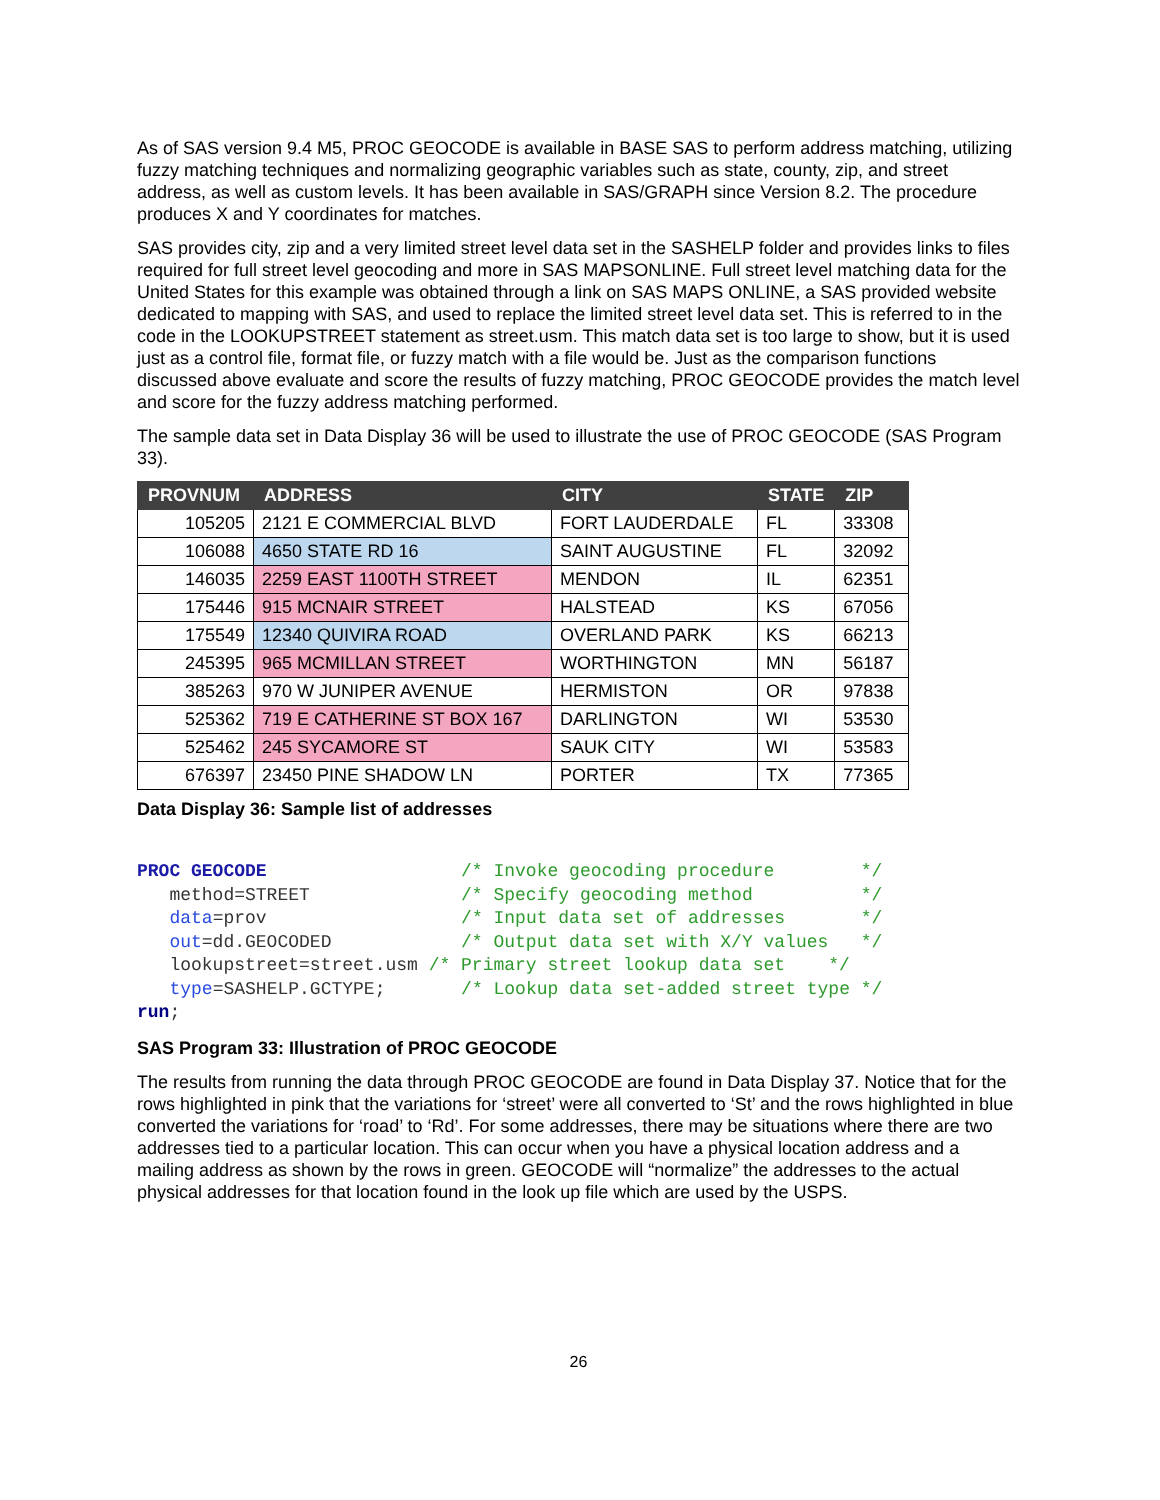As of SAS version 9.4 M5, PROC GEOCODE is available in BASE SAS to perform address matching, utilizing fuzzy matching techniques and normalizing geographic variables such as state, county, zip, and street address, as well as custom levels. It has been available in SAS/GRAPH since Version 8.2. The procedure produces X and Y coordinates for matches.
SAS provides city, zip and a very limited street level data set in the SASHELP folder and provides links to files required for full street level geocoding and more in SAS MAPSONLINE. Full street level matching data for the United States for this example was obtained through a link on SAS MAPS ONLINE, a SAS provided website dedicated to mapping with SAS, and used to replace the limited street level data set. This is referred to in the code in the LOOKUPSTREET statement as street.usm. This match data set is too large to show, but it is used just as a control file, format file, or fuzzy match with a file would be. Just as the comparison functions discussed above evaluate and score the results of fuzzy matching, PROC GEOCODE provides the match level and score for the fuzzy address matching performed.
The sample data set in Data Display 36 will be used to illustrate the use of PROC GEOCODE (SAS Program 33).
| PROVNUM | ADDRESS | CITY | STATE | ZIP |
| --- | --- | --- | --- | --- |
| 105205 | 2121 E COMMERCIAL BLVD | FORT LAUDERDALE | FL | 33308 |
| 106088 | 4650 STATE RD 16 | SAINT AUGUSTINE | FL | 32092 |
| 146035 | 2259 EAST 1100TH STREET | MENDON | IL | 62351 |
| 175446 | 915 MCNAIR STREET | HALSTEAD | KS | 67056 |
| 175549 | 12340 QUIVIRA ROAD | OVERLAND PARK | KS | 66213 |
| 245395 | 965 MCMILLAN STREET | WORTHINGTON | MN | 56187 |
| 385263 | 970 W JUNIPER AVENUE | HERMISTON | OR | 97838 |
| 525362 | 719 E CATHERINE ST BOX 167 | DARLINGTON | WI | 53530 |
| 525462 | 245 SYCAMORE ST | SAUK CITY | WI | 53583 |
| 676397 | 23450 PINE SHADOW LN | PORTER | TX | 77365 |
Data Display 36: Sample list of addresses
PROC GEOCODE                  /* Invoke geocoding procedure        */
   method=STREET              /* Specify geocoding method          */
   data=prov                  /* Input data set of addresses       */
   out=dd.GEOCODED            /* Output data set with X/Y values   */
   lookupstreet=street.usm /* Primary street lookup data set    */
   type=SASHELP.GCTYPE;       /* Lookup data set-added street type */
run;
SAS Program 33: Illustration of PROC GEOCODE
The results from running the data through PROC GEOCODE are found in Data Display 37. Notice that for the rows highlighted in pink that the variations for ‘street’ were all converted to ‘St’ and the rows highlighted in blue converted the variations for ‘road’ to ‘Rd’. For some addresses, there may be situations where there are two addresses tied to a particular location. This can occur when you have a physical location address and a mailing address as shown by the rows in green. GEOCODE will “normalize” the addresses to the actual physical addresses for that location found in the look up file which are used by the USPS.
26